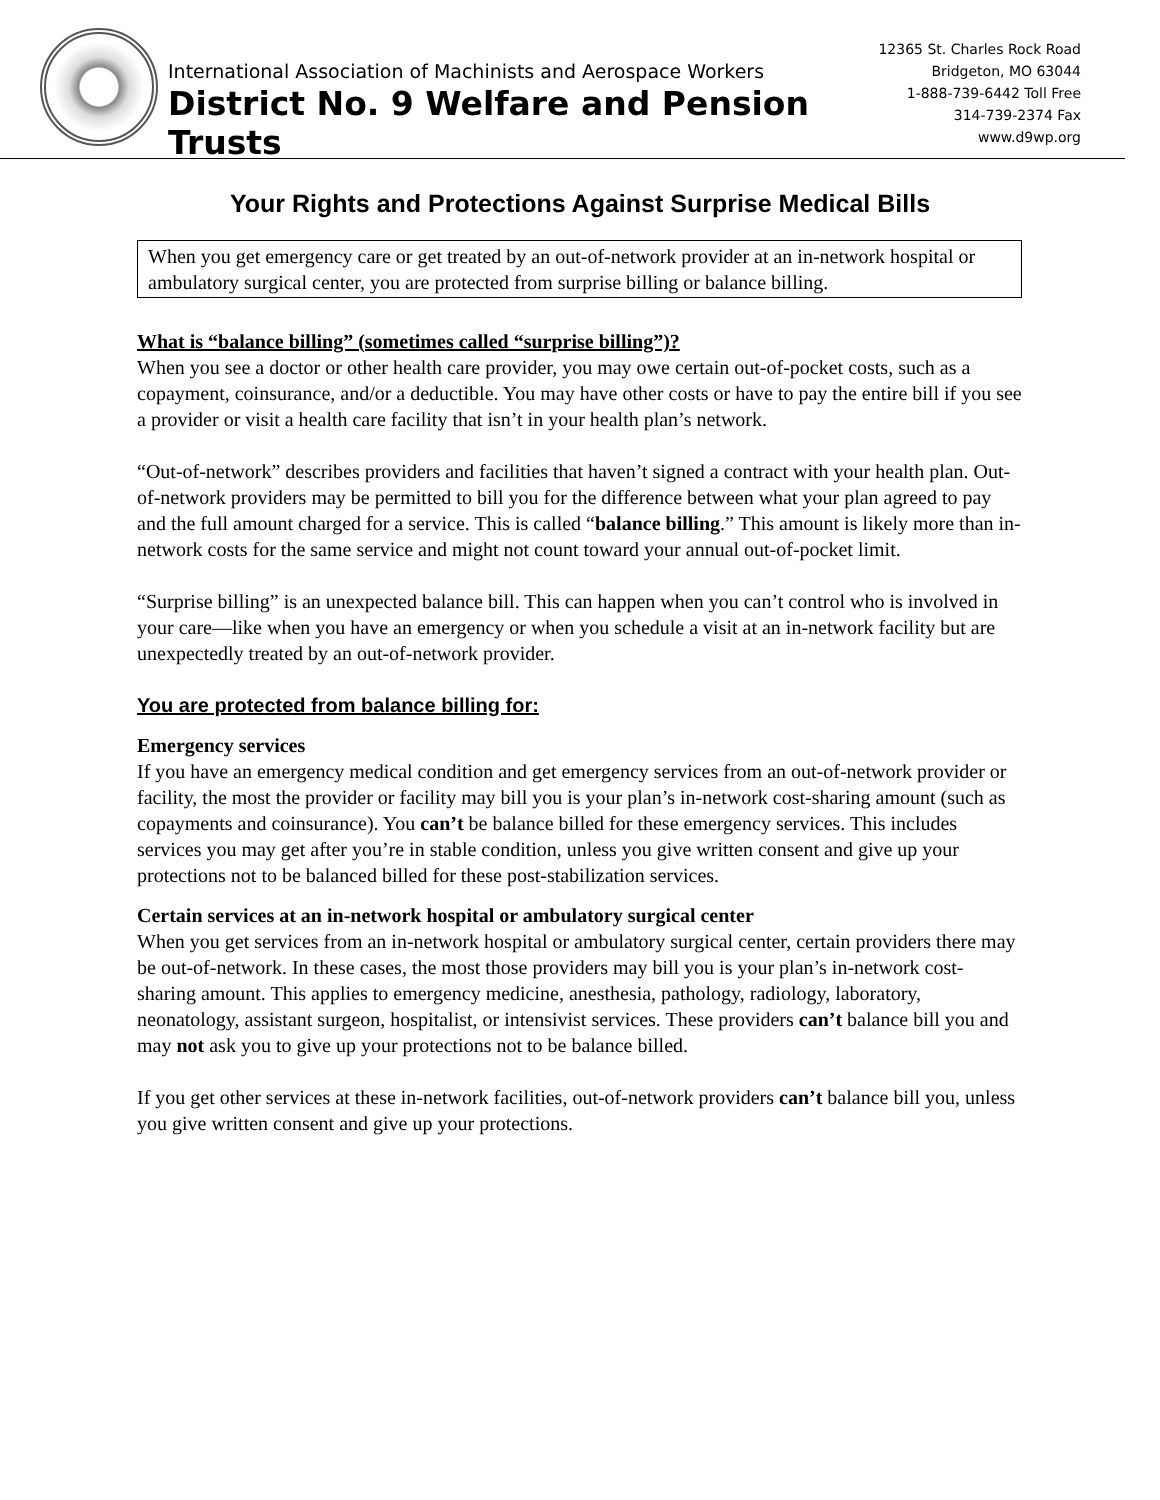International Association of Machinists and Aerospace Workers
District No. 9 Welfare and Pension Trusts
12365 St. Charles Rock Road
Bridgeton, MO 63044
1-888-739-6442 Toll Free
314-739-2374 Fax
www.d9wp.org
Your Rights and Protections Against Surprise Medical Bills
When you get emergency care or get treated by an out-of-network provider at an in-network hospital or ambulatory surgical center, you are protected from surprise billing or balance billing.
What is “balance billing” (sometimes called “surprise billing”)?
When you see a doctor or other health care provider, you may owe certain out-of-pocket costs, such as a copayment, coinsurance, and/or a deductible. You may have other costs or have to pay the entire bill if you see a provider or visit a health care facility that isn’t in your health plan’s network.
“Out-of-network” describes providers and facilities that haven’t signed a contract with your health plan. Out-of-network providers may be permitted to bill you for the difference between what your plan agreed to pay and the full amount charged for a service. This is called “balance billing.” This amount is likely more than in-network costs for the same service and might not count toward your annual out-of-pocket limit.
“Surprise billing” is an unexpected balance bill. This can happen when you can’t control who is involved in your care—like when you have an emergency or when you schedule a visit at an in-network facility but are unexpectedly treated by an out-of-network provider.
You are protected from balance billing for:
Emergency services
If you have an emergency medical condition and get emergency services from an out-of-network provider or facility, the most the provider or facility may bill you is your plan’s in-network cost-sharing amount (such as copayments and coinsurance). You can’t be balance billed for these emergency services. This includes services you may get after you’re in stable condition, unless you give written consent and give up your protections not to be balanced billed for these post-stabilization services.
Certain services at an in-network hospital or ambulatory surgical center
When you get services from an in-network hospital or ambulatory surgical center, certain providers there may be out-of-network. In these cases, the most those providers may bill you is your plan’s in-network cost-sharing amount. This applies to emergency medicine, anesthesia, pathology, radiology, laboratory, neonatology, assistant surgeon, hospitalist, or intensivist services. These providers can’t balance bill you and may not ask you to give up your protections not to be balance billed.
If you get other services at these in-network facilities, out-of-network providers can’t balance bill you, unless you give written consent and give up your protections.